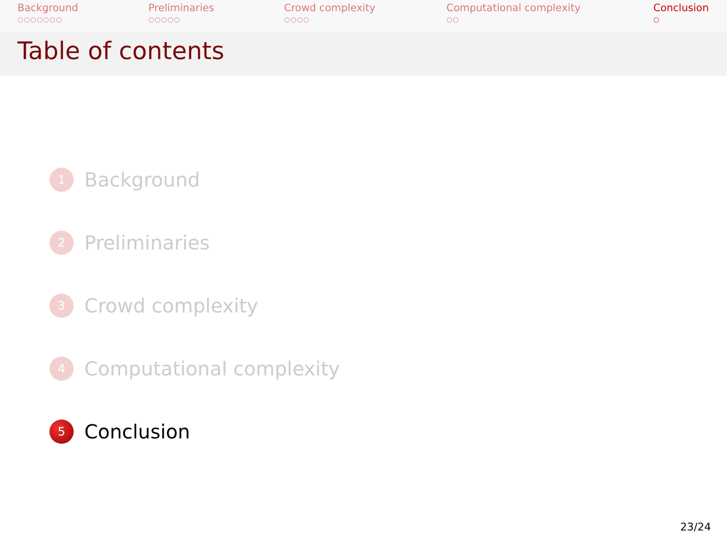Background
○○○○○○○
Preliminaries
○○○○○
Crowd complexity
○○○○
Computational complexity
○○
Conclusion
○
Table of contents
1 Background
2 Preliminaries
3 Crowd complexity
4 Computational complexity
5 Conclusion
23/24